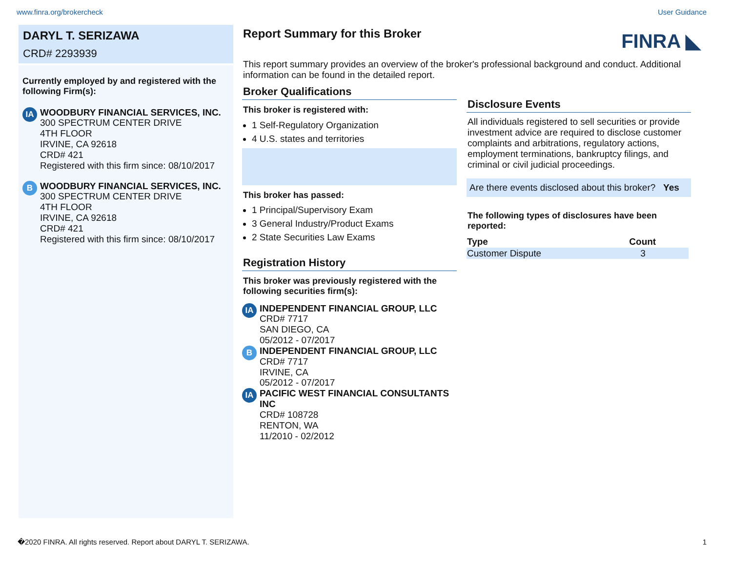www.finra.org/brokercheck User Guidance
DARYL T. SERIZAWA
CRD# 2293939
Currently employed by and registered with the following Firm(s):
IA
WOODBURY FINANCIAL SERVICES, INC.
300 SPECTRUM CENTER DRIVE
4TH FLOOR
IRVINE, CA 92618
CRD# 421
Registered with this firm since: 08/10/2017
B
WOODBURY FINANCIAL SERVICES, INC.
300 SPECTRUM CENTER DRIVE
4TH FLOOR
IRVINE, CA 92618
CRD# 421
Registered with this firm since: 08/10/2017
Report Summary for this Broker
FINRA ◣
This report summary provides an overview of the broker's professional background and conduct. Additional information can be found in the detailed report.
Broker Qualifications
This broker is registered with:
1 Self-Regulatory Organization
4 U.S. states and territories
This broker has passed:
1 Principal/Supervisory Exam
3 General Industry/Product Exams
2 State Securities Law Exams
Registration History
This broker was previously registered with the following securities firm(s):
IA
INDEPENDENT FINANCIAL GROUP, LLC
CRD# 7717
SAN DIEGO, CA
05/2012 - 07/2017
B
INDEPENDENT FINANCIAL GROUP, LLC
CRD# 7717
IRVINE, CA
05/2012 - 07/2017
IA
PACIFIC WEST FINANCIAL CONSULTANTS INC
CRD# 108728
RENTON, WA
11/2010 - 02/2012
Disclosure Events
All individuals registered to sell securities or provide investment advice are required to disclose customer complaints and arbitrations, regulatory actions, employment terminations, bankruptcy filings, and criminal or civil judicial proceedings.
Are there events disclosed about this broker? Yes
The following types of disclosures have been reported:
| Type | Count |
| --- | --- |
| Customer Dispute | 3 |
�2020 FINRA. All rights reserved. Report about DARYL T. SERIZAWA. 1